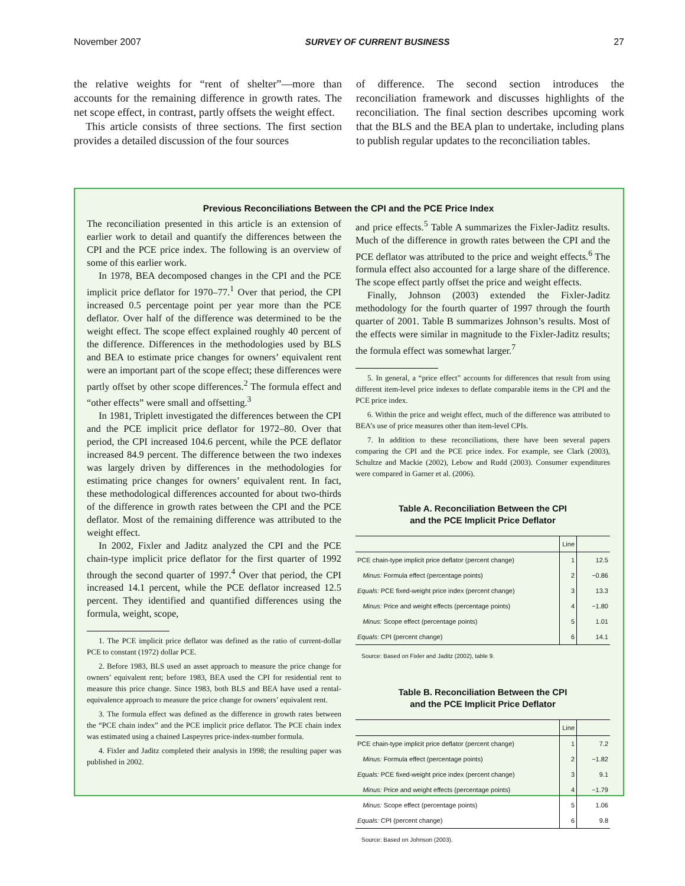November 2007 SURVEY OF CURRENT BUSINESS 27
the relative weights for “rent of shelter”—more than accounts for the remaining difference in growth rates. The net scope effect, in contrast, partly offsets the weight effect.
This article consists of three sections. The first section provides a detailed discussion of the four sources
of difference. The second section introduces the reconciliation framework and discusses highlights of the reconciliation. The final section describes upcoming work that the BLS and the BEA plan to undertake, including plans to publish regular updates to the reconciliation tables.
Previous Reconciliations Between the CPI and the PCE Price Index
The reconciliation presented in this article is an extension of earlier work to detail and quantify the differences between the CPI and the PCE price index. The following is an overview of some of this earlier work.
In 1978, BEA decomposed changes in the CPI and the PCE implicit price deflator for 1970–77.<sup>1</sup> Over that period, the CPI increased 0.5 percentage point per year more than the PCE deflator. Over half of the difference was determined to be the weight effect. The scope effect explained roughly 40 percent of the difference. Differences in the methodologies used by BLS and BEA to estimate price changes for owners’ equivalent rent were an important part of the scope effect; these differences were partly offset by other scope differences.<sup>2</sup> The formula effect and “other effects” were small and offsetting.<sup>3</sup>
In 1981, Triplett investigated the differences between the CPI and the PCE implicit price deflator for 1972–80. Over that period, the CPI increased 104.6 percent, while the PCE deflator increased 84.9 percent. The difference between the two indexes was largely driven by differences in the methodologies for estimating price changes for owners’ equivalent rent. In fact, these methodological differences accounted for about two-thirds of the difference in growth rates between the CPI and the PCE deflator. Most of the remaining difference was attributed to the weight effect.
In 2002, Fixler and Jaditz analyzed the CPI and the PCE chain-type implicit price deflator for the first quarter of 1992 through the second quarter of 1997.<sup>4</sup> Over that period, the CPI increased 14.1 percent, while the PCE deflator increased 12.5 percent. They identified and quantified differences using the formula, weight, scope,
1. The PCE implicit price deflator was defined as the ratio of current-dollar PCE to constant (1972) dollar PCE.
2. Before 1983, BLS used an asset approach to measure the price change for owners’ equivalent rent; before 1983, BEA used the CPI for residential rent to measure this price change. Since 1983, both BLS and BEA have used a rental-equivalence approach to measure the price change for owners’ equivalent rent.
3. The formula effect was defined as the difference in growth rates between the “PCE chain index” and the PCE implicit price deflator. The PCE chain index was estimated using a chained Laspeyres price-index-number formula.
4. Fixler and Jaditz completed their analysis in 1998; the resulting paper was published in 2002.
and price effects.<sup>5</sup> Table A summarizes the Fixler-Jaditz results. Much of the difference in growth rates between the CPI and the PCE deflator was attributed to the price and weight effects.<sup>6</sup> The formula effect also accounted for a large share of the difference. The scope effect partly offset the price and weight effects.
Finally, Johnson (2003) extended the Fixler-Jaditz methodology for the fourth quarter of 1997 through the fourth quarter of 2001. Table B summarizes Johnson’s results. Most of the effects were similar in magnitude to the Fixler-Jaditz results; the formula effect was somewhat larger.<sup>7</sup>
5. In general, a “price effect” accounts for differences that result from using different item-level price indexes to deflate comparable items in the CPI and the PCE price index.
6. Within the price and weight effect, much of the difference was attributed to BEA’s use of price measures other than item-level CPIs.
7. In addition to these reconciliations, there have been several papers comparing the CPI and the PCE price index. For example, see Clark (2003), Schultze and Mackie (2002), Lebow and Rudd (2003). Consumer expenditures were compared in Garner et al. (2006).
Table A. Reconciliation Between the CPI
and the PCE Implicit Price Deflator
| | Line | |
| --- | --- | --- |
| PCE chain-type implicit price deflator (percent change) | 1 | 12.5 |
| Minus: Formula effect (percentage points) | 2 | −0.86 |
| Equals: PCE fixed-weight price index (percent change) | 3 | 13.3 |
| Minus: Price and weight effects (percentage points) | 4 | −1.80 |
| Minus: Scope effect (percentage points) | 5 | 1.01 |
| Equals: CPI (percent change) | 6 | 14.1 |
Source: Based on Fixler and Jaditz (2002), table 9.
Table B. Reconciliation Between the CPI
and the PCE Implicit Price Deflator
| | Line | |
| --- | --- | --- |
| PCE chain-type implicit price deflator (percent change) | 1 | 7.2 |
| Minus: Formula effect (percentage points) | 2 | −1.82 |
| Equals: PCE fixed-weight price index (percent change) | 3 | 9.1 |
| Minus: Price and weight effects (percentage points) | 4 | −1.79 |
| Minus: Scope effect (percentage points) | 5 | 1.06 |
| Equals: CPI (percent change) | 6 | 9.8 |
Source: Based on Johnson (2003).